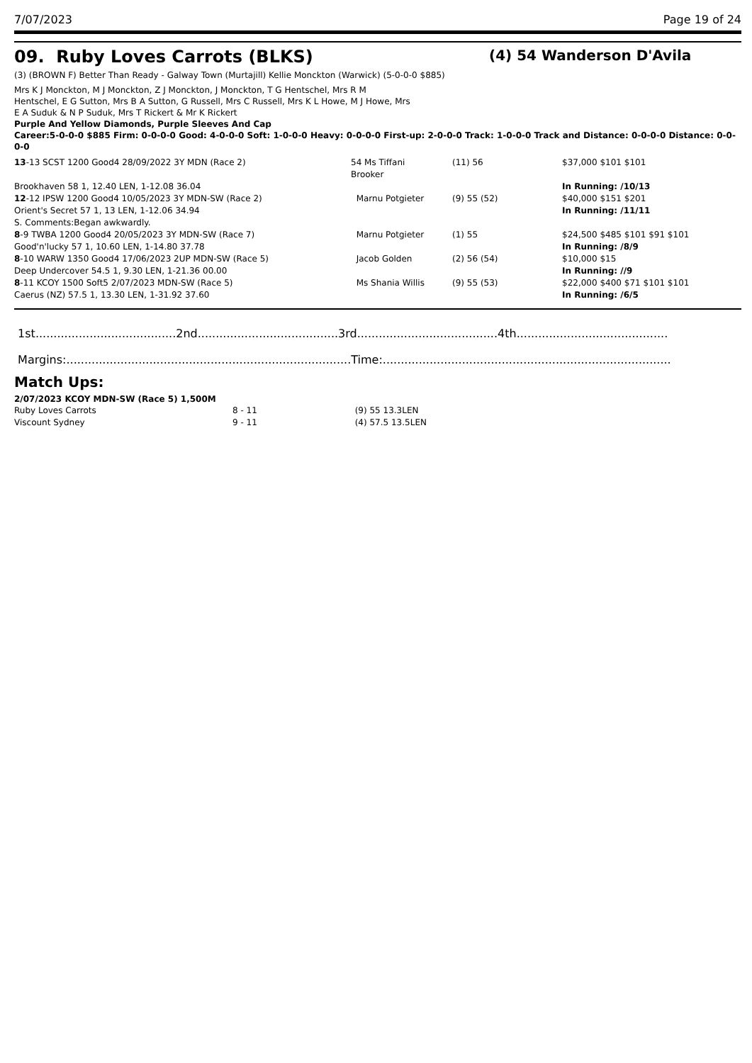7/07/2023 Page 19 of 24
09. Ruby Loves Carrots (BLKS)
(4) 54 Wanderson D'Avila
(3) (BROWN F) Better Than Ready - Galway Town (Murtajill) Kellie Monckton (Warwick) (5-0-0-0 $885)
Mrs K J Monckton, M J Monckton, Z J Monckton, J Monckton, T G Hentschel, Mrs R M Hentschel, E G Sutton, Mrs B A Sutton, G Russell, Mrs C Russell, Mrs K L Howe, M J Howe, Mrs E A Suduk & N P Suduk, Mrs T Rickert & Mr K Rickert
Purple And Yellow Diamonds, Purple Sleeves And Cap
Career:5-0-0-0 $885 Firm: 0-0-0-0 Good: 4-0-0-0 Soft: 1-0-0-0 Heavy: 0-0-0-0 First-up: 2-0-0-0 Track: 1-0-0-0 Track and Distance: 0-0-0-0 Distance: 0-0-0-0
| 13 -13 SCST 1200 Good4 28/09/2022 3Y MDN (Race 2) | 54 Ms Tiffani Brooker | (11) 56 | $37,000 $101 $101 |
| Brookhaven 58 1, 12.40 LEN, 1-12.08 36.04 | | | In Running: /10/13 |
| 12 -12 IPSW 1200 Good4 10/05/2023 3Y MDN-SW (Race 2) | Marnu Potgieter | (9) 55 (52) | $40,000 $151 $201 |
| Orient's Secret 57 1, 13 LEN, 1-12.06 34.94 | | | In Running: /11/11 |
| S. Comments:Began awkwardly. | | | |
| 8 -9 TWBA 1200 Good4 20/05/2023 3Y MDN-SW (Race 7) | Marnu Potgieter | (1) 55 | $24,500 $485 $101 $91 $101 |
| Good'n'lucky 57 1, 10.60 LEN, 1-14.80 37.78 | | | In Running: /8/9 |
| 8 -10 WARW 1350 Good4 17/06/2023 2UP MDN-SW (Race 5) | Jacob Golden | (2) 56 (54) | $10,000 $15 |
| Deep Undercover 54.5 1, 9.30 LEN, 1-21.36 00.00 | | | In Running: //9 |
| 8 -11 KCOY 1500 Soft5 2/07/2023 MDN-SW (Race 5) | Ms Shania Willis | (9) 55 (53) | $22,000 $400 $71 $101 $101 |
| Caerus (NZ) 57.5 1, 13.30 LEN, 1-31.92 37.60 | | | In Running: /6/5 |
1st.......................................2nd.......................................3rd.......................................4th..........................................
Margins:...............................................................................Time:................................................................................
Match Ups:
2/07/2023 KCOY MDN-SW (Race 5) 1,500M
| Ruby Loves Carrots | 8 - 11 | (9) 55 13.3LEN |
| Viscount Sydney | 9 - 11 | (4) 57.5 13.5LEN |